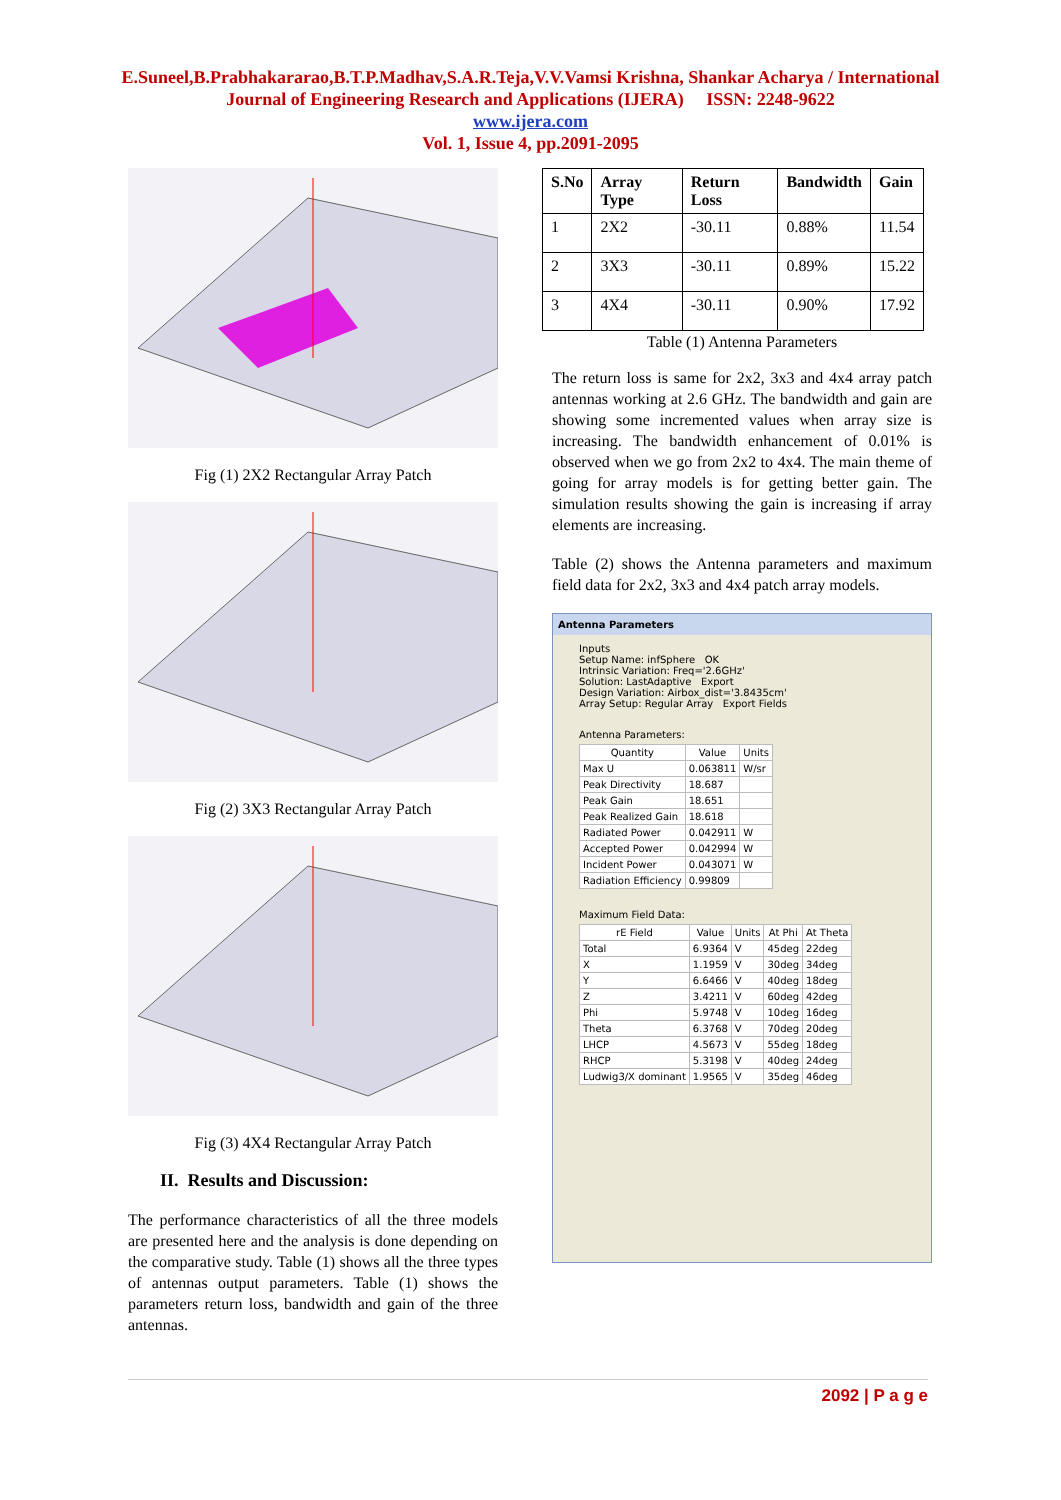E.Suneel,B.Prabhakararao,B.T.P.Madhav,S.A.R.Teja,V.V.Vamsi Krishna, Shankar Acharya / International
Journal of Engineering Research and Applications (IJERA) ISSN: 2248-9622
www.ijera.com
Vol. 1, Issue 4, pp.2091-2095
Fig (1) 2X2 Rectangular Array Patch
Fig (2) 3X3 Rectangular Array Patch
Fig (3) 4X4 Rectangular Array Patch
II. Results and Discussion:
The performance characteristics of all the three models are presented here and the analysis is done depending on the comparative study. Table (1) shows all the three types of antennas output parameters. Table (1) shows the parameters return loss, bandwidth and gain of the three antennas.
| S.No | Array Type | Return Loss | Bandwidth | Gain |
| --- | --- | --- | --- | --- |
| 1 | 2X2 | -30.11 | 0.88% | 11.54 |
| 2 | 3X3 | -30.11 | 0.89% | 15.22 |
| 3 | 4X4 | -30.11 | 0.90% | 17.92 |
Table (1) Antenna Parameters
The return loss is same for 2x2, 3x3 and 4x4 array patch antennas working at 2.6 GHz. The bandwidth and gain are showing some incremented values when array size is increasing. The bandwidth enhancement of 0.01% is observed when we go from 2x2 to 4x4. The main theme of going for array models is for getting better gain. The simulation results showing the gain is increasing if array elements are increasing.
Table (2) shows the Antenna parameters and maximum field data for 2x2, 3x3 and 4x4 patch array models.
Antenna Parameters
Inputs
Setup Name: infSphere OK
Intrinsic Variation: Freq='2.6GHz'
Solution: LastAdaptive Export
Design Variation: Airbox_dist='3.8435cm'
Array Setup: Regular Array Export Fields
Antenna Parameters:
| Quantity | Value | Units |
| --- | --- | --- |
| Max U | 0.063811 | W/sr |
| Peak Directivity | 18.687 | |
| Peak Gain | 18.651 | |
| Peak Realized Gain | 18.618 | |
| Radiated Power | 0.042911 | W |
| Accepted Power | 0.042994 | W |
| Incident Power | 0.043071 | W |
| Radiation Efficiency | 0.99809 | |
Maximum Field Data:
| rE Field | Value | Units | At Phi | At Theta |
| --- | --- | --- | --- | --- |
| Total | 6.9364 | V | 45deg | 22deg |
| X | 1.1959 | V | 30deg | 34deg |
| Y | 6.6466 | V | 40deg | 18deg |
| Z | 3.4211 | V | 60deg | 42deg |
| Phi | 5.9748 | V | 10deg | 16deg |
| Theta | 6.3768 | V | 70deg | 20deg |
| LHCP | 4.5673 | V | 55deg | 18deg |
| RHCP | 5.3198 | V | 40deg | 24deg |
| Ludwig3/X dominant | 1.9565 | V | 35deg | 46deg |
2092 | P a g e